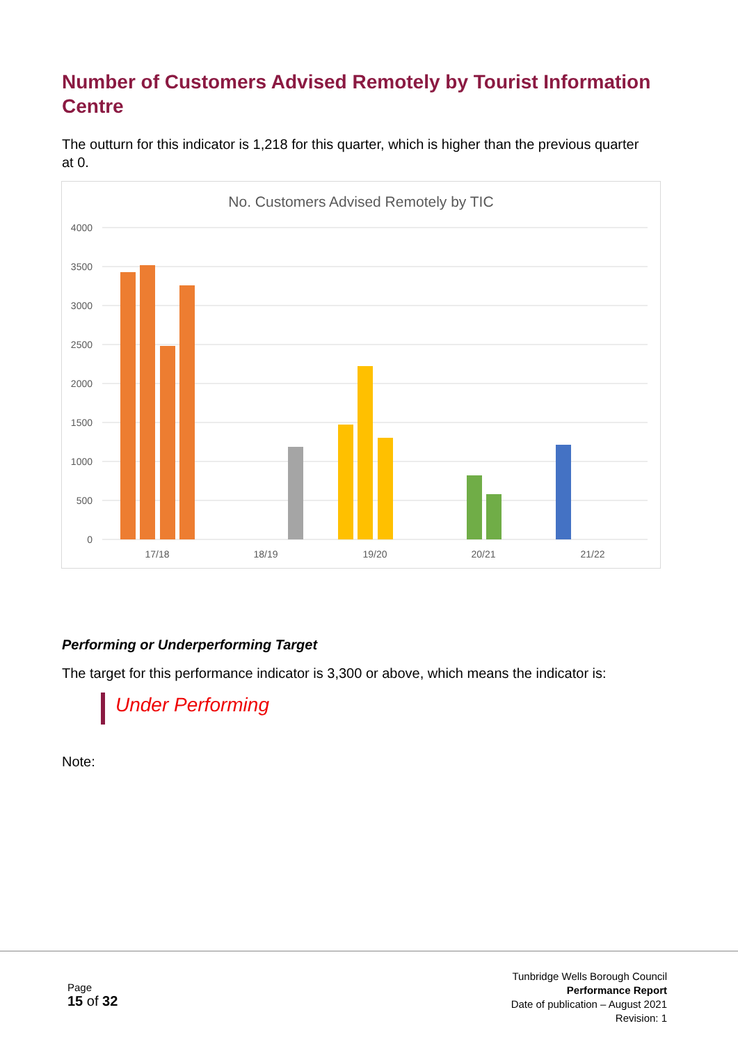Number of Customers Advised Remotely by Tourist Information Centre
The outturn for this indicator is 1,218 for this quarter, which is higher than the previous quarter at 0.
No. Customers Advised Remotely by TIC
4000
3500
3000
2500
2000
1500
1000
500
0
17/18
18/19
19/20
20/21
21/22
Performing or Underperforming Target
The target for this performance indicator is 3,300 or above, which means the indicator is:
Under Performing
Note:
Page
15 of 32
Tunbridge Wells Borough Council
Performance Report
Date of publication – August 2021
Revision: 1